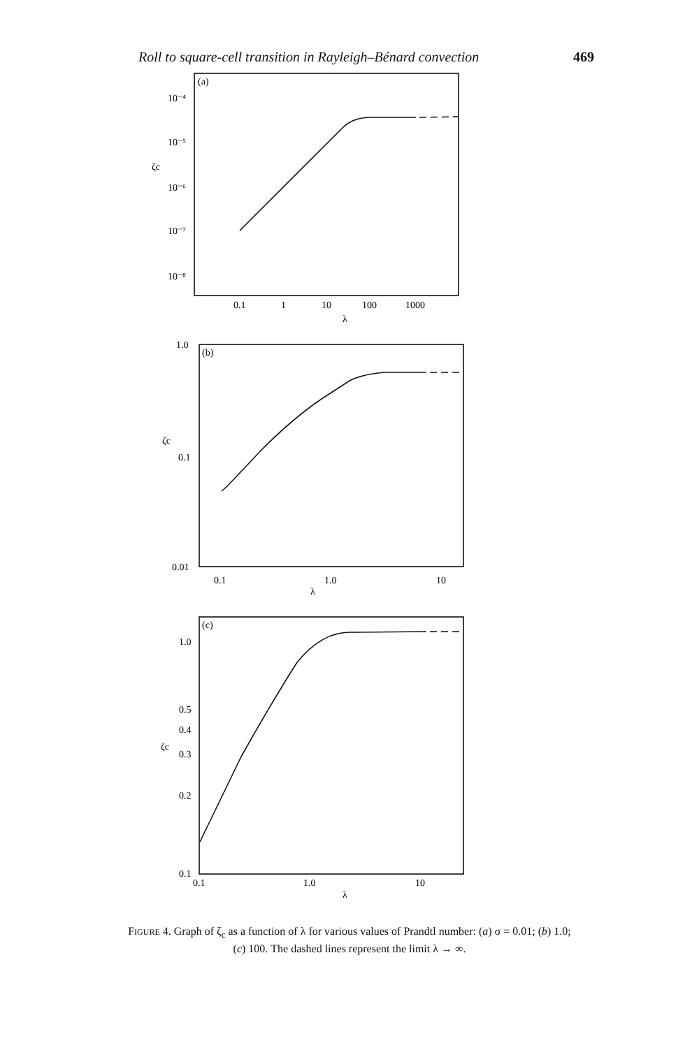Roll to square-cell transition in Rayleigh–Bénard convection 469
(a)
10⁻⁴
10⁻⁵
ζc
10⁻⁶
10⁻⁷
10⁻⁸
0.1
1
10
100
1000
λ
(b)
1.0
ζc
0.1
0.01
0.1
1.0
10
λ
(c)
1.0
0.5
0.4
ζc
0.3
0.2
0.1
0.1
1.0
10
λ
FIGURE 4. Graph of ζ<sub>c</sub> as a function of λ for various values of Prandtl number: (a) σ = 0.01; (b) 1.0; (c) 100. The dashed lines represent the limit λ → ∞.